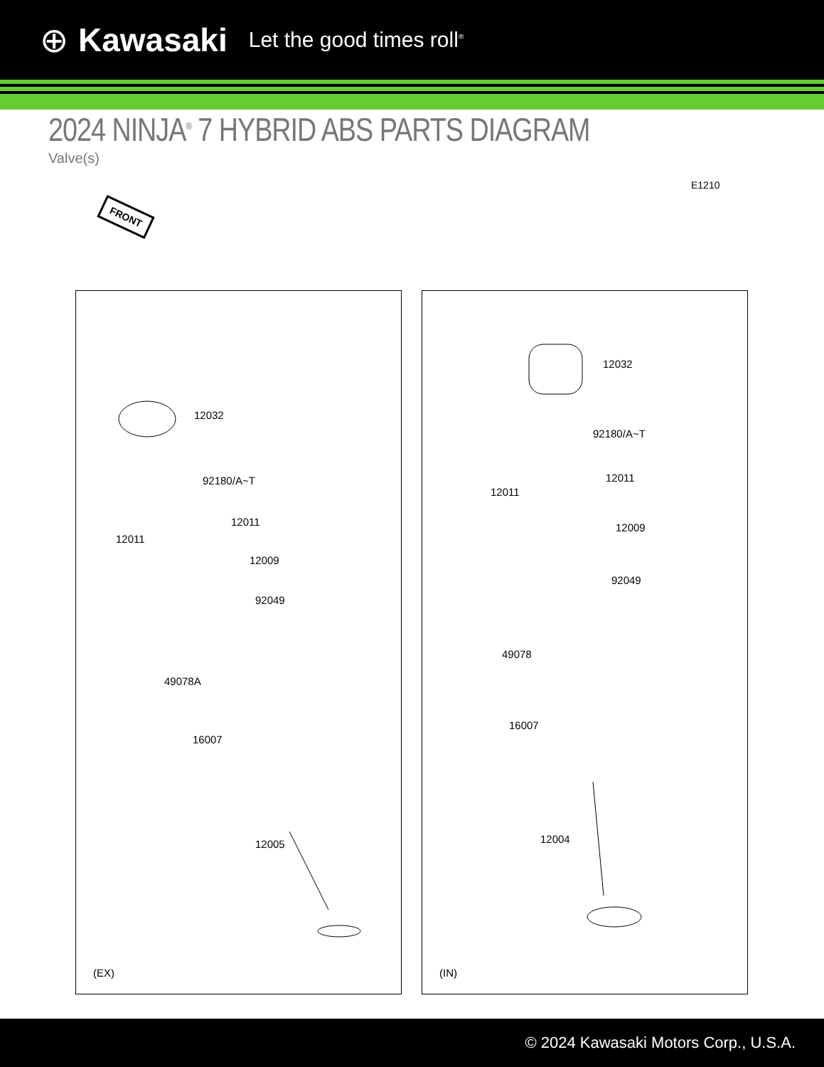⊕ Kawasaki Let the good times roll<sup>®</sup>
2024 NINJA<sup>®</sup> 7 HYBRID ABS PARTS DIAGRAM
Valve(s)
E1210
FRONT
12032
92180/A~T
12011
12011
12009
92049
49078A
16007
12005
(EX)
12032
92180/A~T
12011
12011
12009
92049
49078
16007
12004
(IN)
© 2024 Kawasaki Motors Corp., U.S.A.